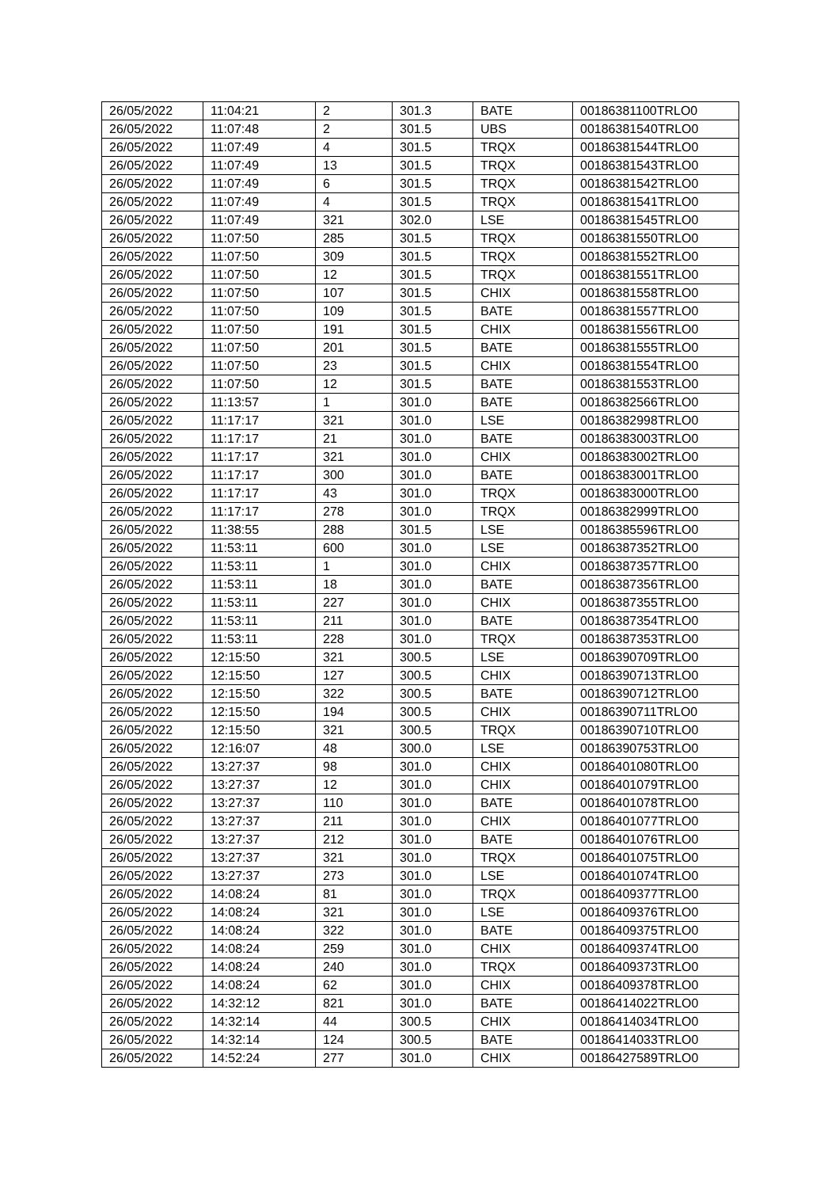| 26/05/2022 | 11:04:21 | 2 | 301.3 | BATE | 00186381100TRLO0 |
| 26/05/2022 | 11:07:48 | 2 | 301.5 | UBS | 00186381540TRLO0 |
| 26/05/2022 | 11:07:49 | 4 | 301.5 | TRQX | 00186381544TRLO0 |
| 26/05/2022 | 11:07:49 | 13 | 301.5 | TRQX | 00186381543TRLO0 |
| 26/05/2022 | 11:07:49 | 6 | 301.5 | TRQX | 00186381542TRLO0 |
| 26/05/2022 | 11:07:49 | 4 | 301.5 | TRQX | 00186381541TRLO0 |
| 26/05/2022 | 11:07:49 | 321 | 302.0 | LSE | 00186381545TRLO0 |
| 26/05/2022 | 11:07:50 | 285 | 301.5 | TRQX | 00186381550TRLO0 |
| 26/05/2022 | 11:07:50 | 309 | 301.5 | TRQX | 00186381552TRLO0 |
| 26/05/2022 | 11:07:50 | 12 | 301.5 | TRQX | 00186381551TRLO0 |
| 26/05/2022 | 11:07:50 | 107 | 301.5 | CHIX | 00186381558TRLO0 |
| 26/05/2022 | 11:07:50 | 109 | 301.5 | BATE | 00186381557TRLO0 |
| 26/05/2022 | 11:07:50 | 191 | 301.5 | CHIX | 00186381556TRLO0 |
| 26/05/2022 | 11:07:50 | 201 | 301.5 | BATE | 00186381555TRLO0 |
| 26/05/2022 | 11:07:50 | 23 | 301.5 | CHIX | 00186381554TRLO0 |
| 26/05/2022 | 11:07:50 | 12 | 301.5 | BATE | 00186381553TRLO0 |
| 26/05/2022 | 11:13:57 | 1 | 301.0 | BATE | 00186382566TRLO0 |
| 26/05/2022 | 11:17:17 | 321 | 301.0 | LSE | 00186382998TRLO0 |
| 26/05/2022 | 11:17:17 | 21 | 301.0 | BATE | 00186383003TRLO0 |
| 26/05/2022 | 11:17:17 | 321 | 301.0 | CHIX | 00186383002TRLO0 |
| 26/05/2022 | 11:17:17 | 300 | 301.0 | BATE | 00186383001TRLO0 |
| 26/05/2022 | 11:17:17 | 43 | 301.0 | TRQX | 00186383000TRLO0 |
| 26/05/2022 | 11:17:17 | 278 | 301.0 | TRQX | 00186382999TRLO0 |
| 26/05/2022 | 11:38:55 | 288 | 301.5 | LSE | 00186385596TRLO0 |
| 26/05/2022 | 11:53:11 | 600 | 301.0 | LSE | 00186387352TRLO0 |
| 26/05/2022 | 11:53:11 | 1 | 301.0 | CHIX | 00186387357TRLO0 |
| 26/05/2022 | 11:53:11 | 18 | 301.0 | BATE | 00186387356TRLO0 |
| 26/05/2022 | 11:53:11 | 227 | 301.0 | CHIX | 00186387355TRLO0 |
| 26/05/2022 | 11:53:11 | 211 | 301.0 | BATE | 00186387354TRLO0 |
| 26/05/2022 | 11:53:11 | 228 | 301.0 | TRQX | 00186387353TRLO0 |
| 26/05/2022 | 12:15:50 | 321 | 300.5 | LSE | 00186390709TRLO0 |
| 26/05/2022 | 12:15:50 | 127 | 300.5 | CHIX | 00186390713TRLO0 |
| 26/05/2022 | 12:15:50 | 322 | 300.5 | BATE | 00186390712TRLO0 |
| 26/05/2022 | 12:15:50 | 194 | 300.5 | CHIX | 00186390711TRLO0 |
| 26/05/2022 | 12:15:50 | 321 | 300.5 | TRQX | 00186390710TRLO0 |
| 26/05/2022 | 12:16:07 | 48 | 300.0 | LSE | 00186390753TRLO0 |
| 26/05/2022 | 13:27:37 | 98 | 301.0 | CHIX | 00186401080TRLO0 |
| 26/05/2022 | 13:27:37 | 12 | 301.0 | CHIX | 00186401079TRLO0 |
| 26/05/2022 | 13:27:37 | 110 | 301.0 | BATE | 00186401078TRLO0 |
| 26/05/2022 | 13:27:37 | 211 | 301.0 | CHIX | 00186401077TRLO0 |
| 26/05/2022 | 13:27:37 | 212 | 301.0 | BATE | 00186401076TRLO0 |
| 26/05/2022 | 13:27:37 | 321 | 301.0 | TRQX | 00186401075TRLO0 |
| 26/05/2022 | 13:27:37 | 273 | 301.0 | LSE | 00186401074TRLO0 |
| 26/05/2022 | 14:08:24 | 81 | 301.0 | TRQX | 00186409377TRLO0 |
| 26/05/2022 | 14:08:24 | 321 | 301.0 | LSE | 00186409376TRLO0 |
| 26/05/2022 | 14:08:24 | 322 | 301.0 | BATE | 00186409375TRLO0 |
| 26/05/2022 | 14:08:24 | 259 | 301.0 | CHIX | 00186409374TRLO0 |
| 26/05/2022 | 14:08:24 | 240 | 301.0 | TRQX | 00186409373TRLO0 |
| 26/05/2022 | 14:08:24 | 62 | 301.0 | CHIX | 00186409378TRLO0 |
| 26/05/2022 | 14:32:12 | 821 | 301.0 | BATE | 00186414022TRLO0 |
| 26/05/2022 | 14:32:14 | 44 | 300.5 | CHIX | 00186414034TRLO0 |
| 26/05/2022 | 14:32:14 | 124 | 300.5 | BATE | 00186414033TRLO0 |
| 26/05/2022 | 14:52:24 | 277 | 301.0 | CHIX | 00186427589TRLO0 |